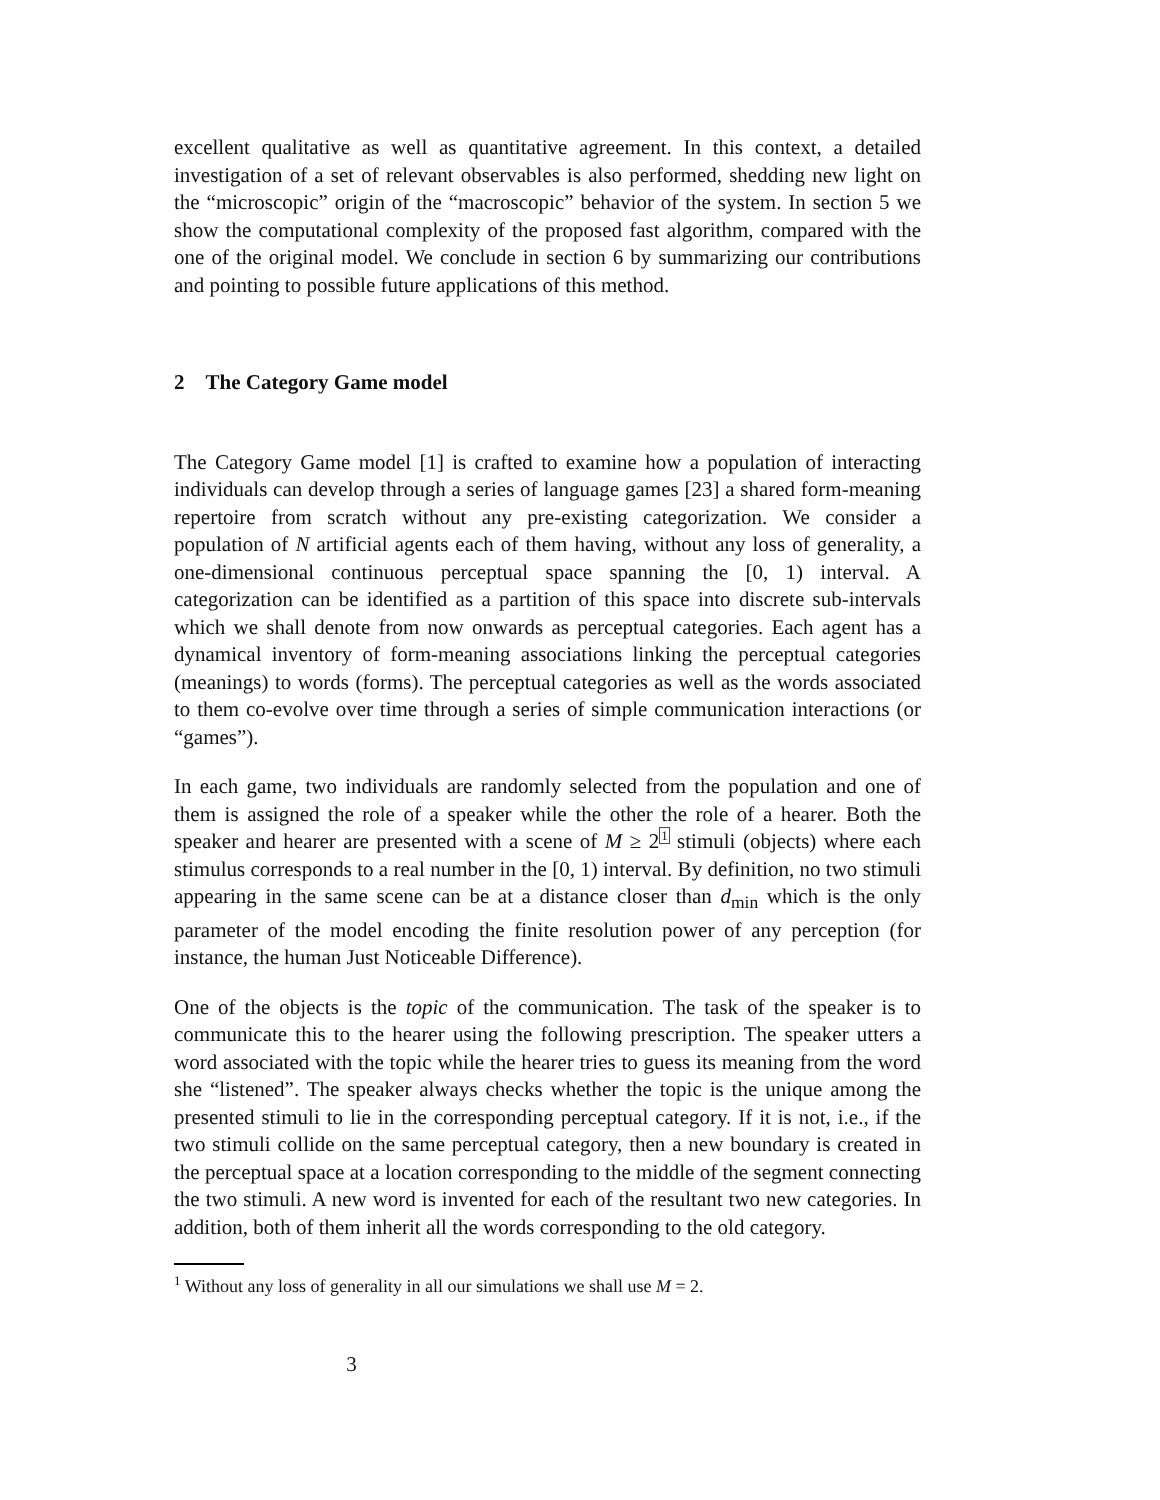excellent qualitative as well as quantitative agreement. In this context, a detailed investigation of a set of relevant observables is also performed, shedding new light on the “microscopic” origin of the “macroscopic” behavior of the system. In section 5 we show the computational complexity of the proposed fast algorithm, compared with the one of the original model. We conclude in section 6 by summarizing our contributions and pointing to possible future applications of this method.
2 The Category Game model
The Category Game model [1] is crafted to examine how a population of interacting individuals can develop through a series of language games [23] a shared form-meaning repertoire from scratch without any pre-existing categorization. We consider a population of N artificial agents each of them having, without any loss of generality, a one-dimensional continuous perceptual space spanning the [0, 1) interval. A categorization can be identified as a partition of this space into discrete sub-intervals which we shall denote from now onwards as perceptual categories. Each agent has a dynamical inventory of form-meaning associations linking the perceptual categories (meanings) to words (forms). The perceptual categories as well as the words associated to them co-evolve over time through a series of simple communication interactions (or “games”).
In each game, two individuals are randomly selected from the population and one of them is assigned the role of a speaker while the other the role of a hearer. Both the speaker and hearer are presented with a scene of M ≥ 2<sup>1</sup> stimuli (objects) where each stimulus corresponds to a real number in the [0, 1) interval. By definition, no two stimuli appearing in the same scene can be at a distance closer than d<sub>min</sub> which is the only parameter of the model encoding the finite resolution power of any perception (for instance, the human Just Noticeable Difference).
One of the objects is the topic of the communication. The task of the speaker is to communicate this to the hearer using the following prescription. The speaker utters a word associated with the topic while the hearer tries to guess its meaning from the word she “listened”. The speaker always checks whether the topic is the unique among the presented stimuli to lie in the corresponding perceptual category. If it is not, i.e., if the two stimuli collide on the same perceptual category, then a new boundary is created in the perceptual space at a location corresponding to the middle of the segment connecting the two stimuli. A new word is invented for each of the resultant two new categories. In addition, both of them inherit all the words corresponding to the old category.
1 Without any loss of generality in all our simulations we shall use M = 2.
3